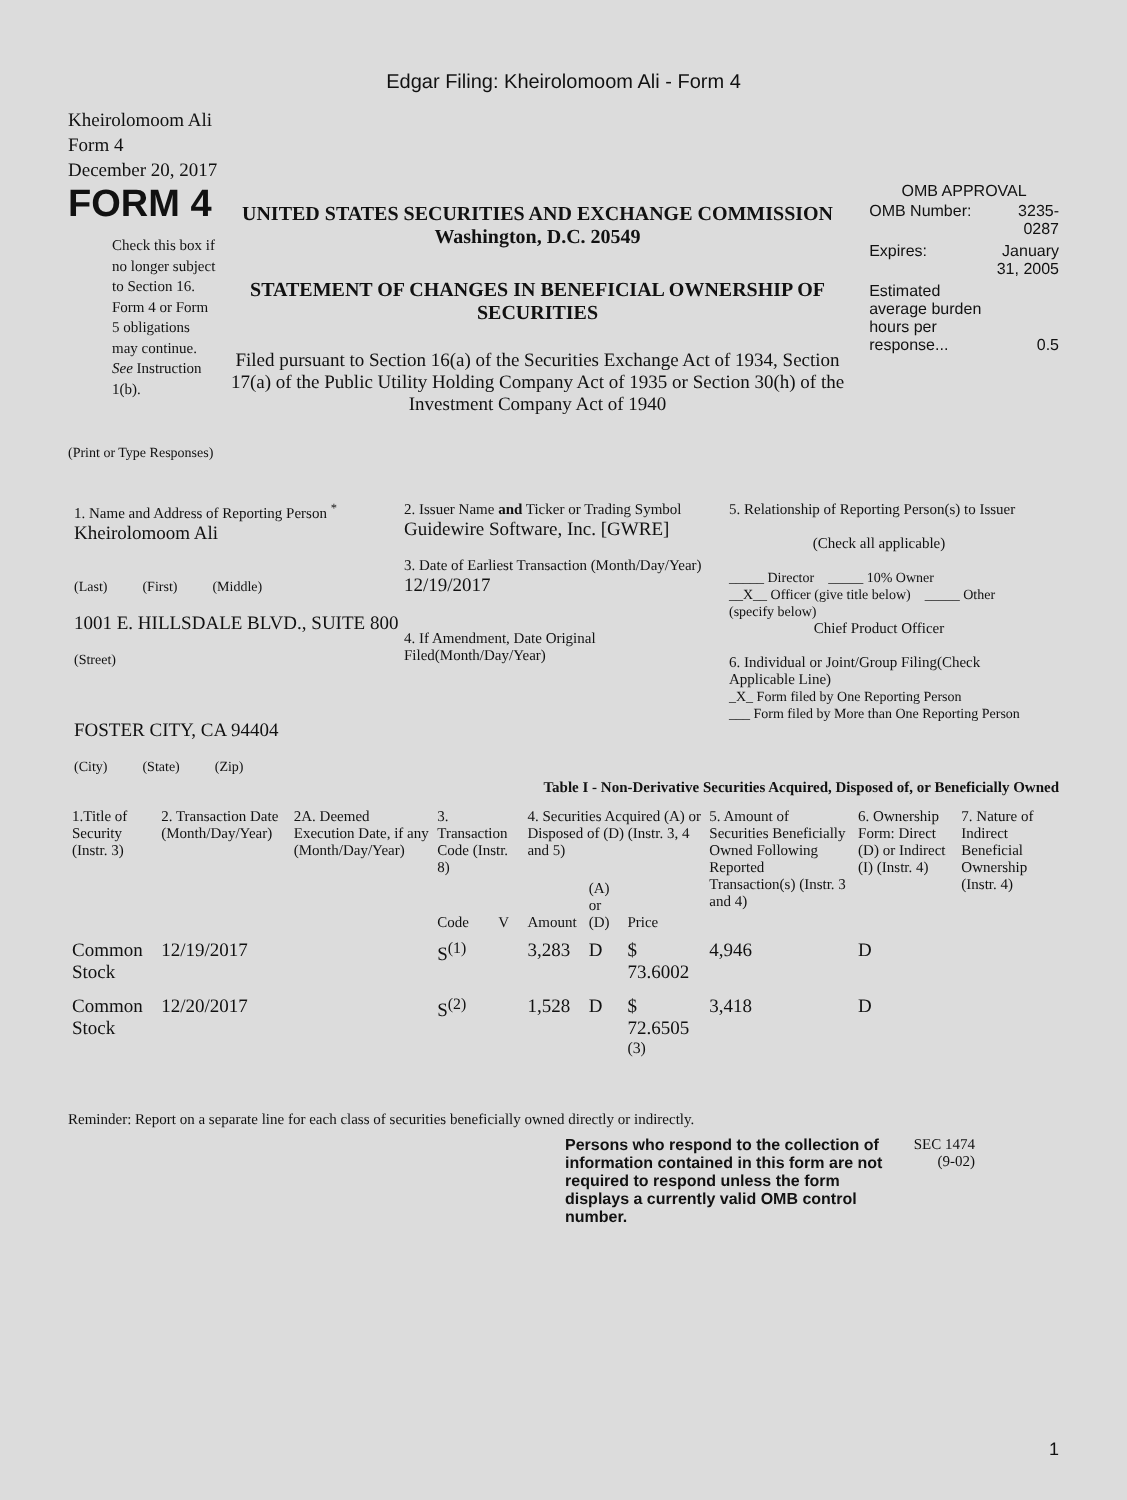Edgar Filing: Kheirolomoom Ali - Form 4
Kheirolomoom Ali
Form 4
December 20, 2017
FORM 4
Check this box if no longer subject to Section 16. Form 4 or Form 5 obligations may continue. See Instruction 1(b).
UNITED STATES SECURITIES AND EXCHANGE COMMISSION
Washington, D.C. 20549
STATEMENT OF CHANGES IN BENEFICIAL OWNERSHIP OF SECURITIES
Filed pursuant to Section 16(a) of the Securities Exchange Act of 1934, Section 17(a) of the Public Utility Holding Company Act of 1935 or Section 30(h) of the Investment Company Act of 1940
OMB APPROVAL
| OMB Number: | 3235-0287 |
| Expires: | January 31, 2005 |
| Estimated average burden hours per response... | 0.5 |
(Print or Type Responses)
1. Name and Address of Reporting Person <sup>*</sup>
Kheirolomoom Ali
(Last) (First) (Middle)
1001 E. HILLSDALE BLVD., SUITE 800
(Street)
FOSTER CITY, CA 94404
(City) (State) (Zip)
2. Issuer Name and Ticker or Trading Symbol
Guidewire Software, Inc. [GWRE]
3. Date of Earliest Transaction (Month/Day/Year)
12/19/2017
4. If Amendment, Date Original Filed(Month/Day/Year)
5. Relationship of Reporting Person(s) to Issuer
(Check all applicable)
_____ Director _____ 10% Owner
__X__ Officer (give title below) _____ Other (specify below)
Chief Product Officer
6. Individual or Joint/Group Filing(Check Applicable Line)
_X_ Form filed by One Reporting Person
___ Form filed by More than One Reporting Person
Table I - Non-Derivative Securities Acquired, Disposed of, or Beneficially Owned
| 1.Title of Security (Instr. 3) | 2. Transaction Date (Month/Day/Year) | 2A. Deemed Execution Date, if any (Month/Day/Year) | 3. Transaction Code (Instr. 8) | | 4. Securities Acquired (A) or Disposed of (D) (Instr. 3, 4 and 5) | | | 5. Amount of Securities Beneficially Owned Following Reported Transaction(s) (Instr. 3 and 4) | 6. Ownership Form: Direct (D) or Indirect (I) (Instr. 4) | 7. Nature of Indirect Beneficial Ownership (Instr. 4) |
| --- | --- | --- | --- | --- | --- | --- | --- | --- | --- | --- |
| | | | Code | V | Amount | (A) or (D) | Price | | | |
| Common Stock | 12/19/2017 | | S<sup>(1)</sup> | | 3,283 | D | $ 73.6002 | 4,946 | D | |
| Common Stock | 12/20/2017 | | S<sup>(2)</sup> | | 1,528 | D | $ 72.6505 <sup>(3)</sup> | 3,418 | D | |
Reminder: Report on a separate line for each class of securities beneficially owned directly or indirectly.
Persons who respond to the collection of information contained in this form are not required to respond unless the form displays a currently valid OMB control number.
SEC 1474 (9-02)
1